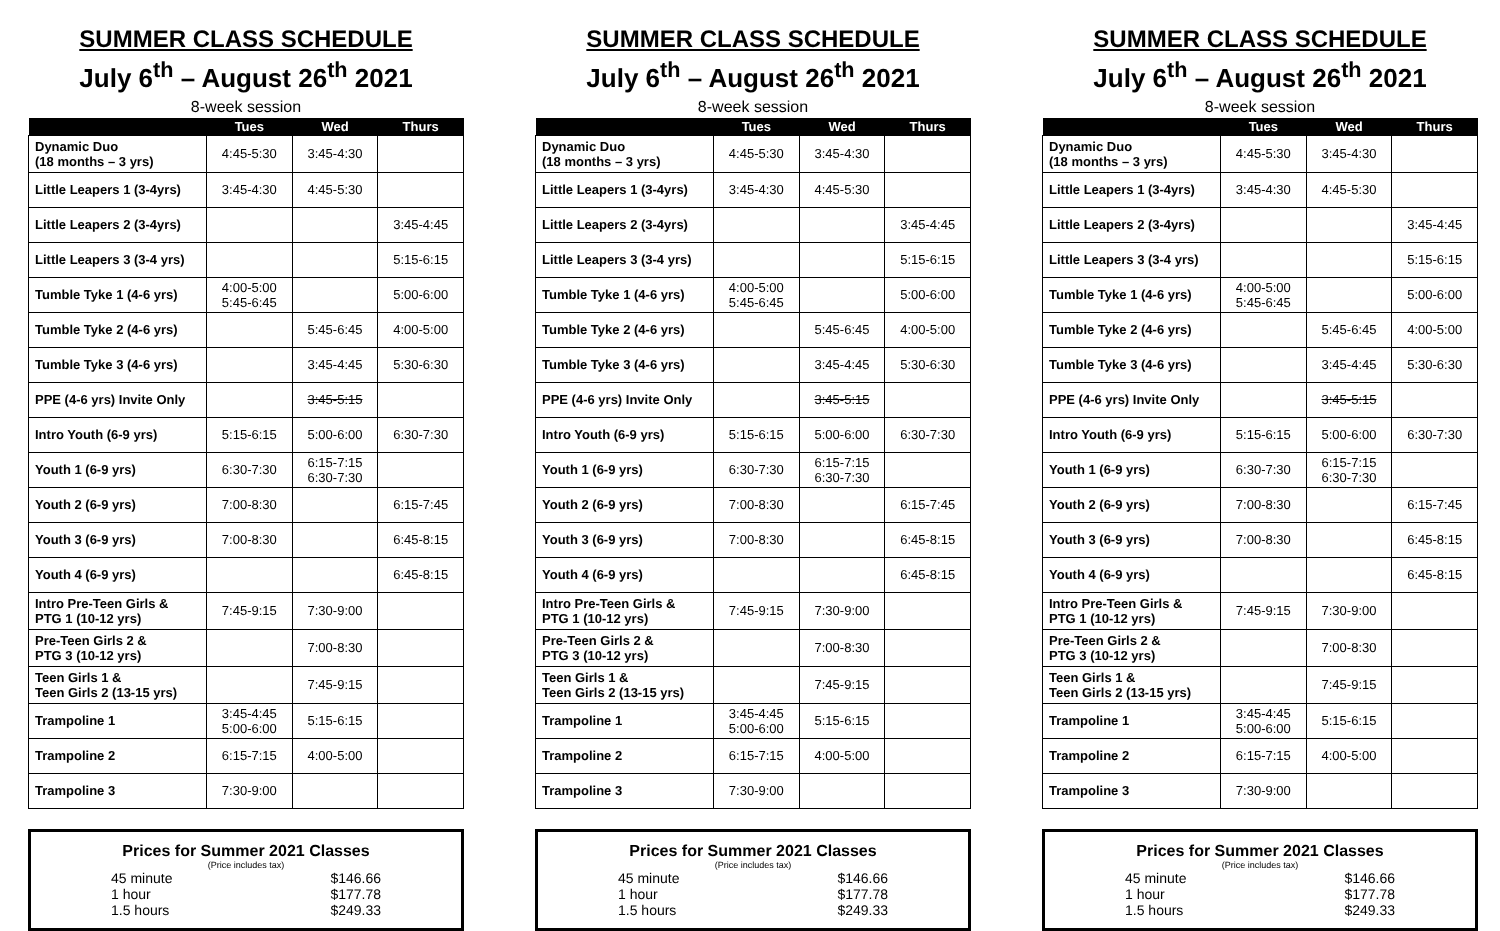SUMMER CLASS SCHEDULE
July 6<sup>th</sup> – August 26<sup>th</sup> 2021
8-week session
| | Tues | Wed | Thurs |
| --- | --- | --- | --- |
| Dynamic Duo (18 months – 3 yrs) | 4:45-5:30 | 3:45-4:30 | |
| Little Leapers 1 (3-4yrs) | 3:45-4:30 | 4:45-5:30 | |
| Little Leapers 2 (3-4yrs) | | | 3:45-4:45 |
| Little Leapers 3 (3-4 yrs) | | | 5:15-6:15 |
| Tumble Tyke 1 (4-6 yrs) | 4:00-5:00 5:45-6:45 | | 5:00-6:00 |
| Tumble Tyke 2 (4-6 yrs) | | 5:45-6:45 | 4:00-5:00 |
| Tumble Tyke 3 (4-6 yrs) | | 3:45-4:45 | 5:30-6:30 |
| PPE (4-6 yrs) Invite Only | | 3:45-5:15 | |
| Intro Youth (6-9 yrs) | 5:15-6:15 | 5:00-6:00 | 6:30-7:30 |
| Youth 1 (6-9 yrs) | 6:30-7:30 | 6:15-7:15 6:30-7:30 | |
| Youth 2 (6-9 yrs) | 7:00-8:30 | | 6:15-7:45 |
| Youth 3 (6-9 yrs) | 7:00-8:30 | | 6:45-8:15 |
| Youth 4 (6-9 yrs) | | | 6:45-8:15 |
| Intro Pre-Teen Girls & PTG 1 (10-12 yrs) | 7:45-9:15 | 7:30-9:00 | |
| Pre-Teen Girls 2 & PTG 3 (10-12 yrs) | | 7:00-8:30 | |
| Teen Girls 1 & Teen Girls 2 (13-15 yrs) | | 7:45-9:15 | |
| Trampoline 1 | 3:45-4:45 5:00-6:00 | 5:15-6:15 | |
| Trampoline 2 | 6:15-7:15 | 4:00-5:00 | |
| Trampoline 3 | 7:30-9:00 | | |
Prices for Summer 2021 Classes
(Price includes tax)
45 minute $146.66
1 hour $177.78
1.5 hours $249.33
SUMMER CLASS SCHEDULE
July 6<sup>th</sup> – August 26<sup>th</sup> 2021
8-week session
| | Tues | Wed | Thurs |
| --- | --- | --- | --- |
| Dynamic Duo (18 months – 3 yrs) | 4:45-5:30 | 3:45-4:30 | |
| Little Leapers 1 (3-4yrs) | 3:45-4:30 | 4:45-5:30 | |
| Little Leapers 2 (3-4yrs) | | | 3:45-4:45 |
| Little Leapers 3 (3-4 yrs) | | | 5:15-6:15 |
| Tumble Tyke 1 (4-6 yrs) | 4:00-5:00 5:45-6:45 | | 5:00-6:00 |
| Tumble Tyke 2 (4-6 yrs) | | 5:45-6:45 | 4:00-5:00 |
| Tumble Tyke 3 (4-6 yrs) | | 3:45-4:45 | 5:30-6:30 |
| PPE (4-6 yrs) Invite Only | | 3:45-5:15 | |
| Intro Youth (6-9 yrs) | 5:15-6:15 | 5:00-6:00 | 6:30-7:30 |
| Youth 1 (6-9 yrs) | 6:30-7:30 | 6:15-7:15 6:30-7:30 | |
| Youth 2 (6-9 yrs) | 7:00-8:30 | | 6:15-7:45 |
| Youth 3 (6-9 yrs) | 7:00-8:30 | | 6:45-8:15 |
| Youth 4 (6-9 yrs) | | | 6:45-8:15 |
| Intro Pre-Teen Girls & PTG 1 (10-12 yrs) | 7:45-9:15 | 7:30-9:00 | |
| Pre-Teen Girls 2 & PTG 3 (10-12 yrs) | | 7:00-8:30 | |
| Teen Girls 1 & Teen Girls 2 (13-15 yrs) | | 7:45-9:15 | |
| Trampoline 1 | 3:45-4:45 5:00-6:00 | 5:15-6:15 | |
| Trampoline 2 | 6:15-7:15 | 4:00-5:00 | |
| Trampoline 3 | 7:30-9:00 | | |
Prices for Summer 2021 Classes
(Price includes tax)
45 minute $146.66
1 hour $177.78
1.5 hours $249.33
SUMMER CLASS SCHEDULE
July 6<sup>th</sup> – August 26<sup>th</sup> 2021
8-week session
| | Tues | Wed | Thurs |
| --- | --- | --- | --- |
| Dynamic Duo (18 months – 3 yrs) | 4:45-5:30 | 3:45-4:30 | |
| Little Leapers 1 (3-4yrs) | 3:45-4:30 | 4:45-5:30 | |
| Little Leapers 2 (3-4yrs) | | | 3:45-4:45 |
| Little Leapers 3 (3-4 yrs) | | | 5:15-6:15 |
| Tumble Tyke 1 (4-6 yrs) | 4:00-5:00 5:45-6:45 | | 5:00-6:00 |
| Tumble Tyke 2 (4-6 yrs) | | 5:45-6:45 | 4:00-5:00 |
| Tumble Tyke 3 (4-6 yrs) | | 3:45-4:45 | 5:30-6:30 |
| PPE (4-6 yrs) Invite Only | | 3:45-5:15 | |
| Intro Youth (6-9 yrs) | 5:15-6:15 | 5:00-6:00 | 6:30-7:30 |
| Youth 1 (6-9 yrs) | 6:30-7:30 | 6:15-7:15 6:30-7:30 | |
| Youth 2 (6-9 yrs) | 7:00-8:30 | | 6:15-7:45 |
| Youth 3 (6-9 yrs) | 7:00-8:30 | | 6:45-8:15 |
| Youth 4 (6-9 yrs) | | | 6:45-8:15 |
| Intro Pre-Teen Girls & PTG 1 (10-12 yrs) | 7:45-9:15 | 7:30-9:00 | |
| Pre-Teen Girls 2 & PTG 3 (10-12 yrs) | | 7:00-8:30 | |
| Teen Girls 1 & Teen Girls 2 (13-15 yrs) | | 7:45-9:15 | |
| Trampoline 1 | 3:45-4:45 5:00-6:00 | 5:15-6:15 | |
| Trampoline 2 | 6:15-7:15 | 4:00-5:00 | |
| Trampoline 3 | 7:30-9:00 | | |
Prices for Summer 2021 Classes
(Price includes tax)
45 minute $146.66
1 hour $177.78
1.5 hours $249.33